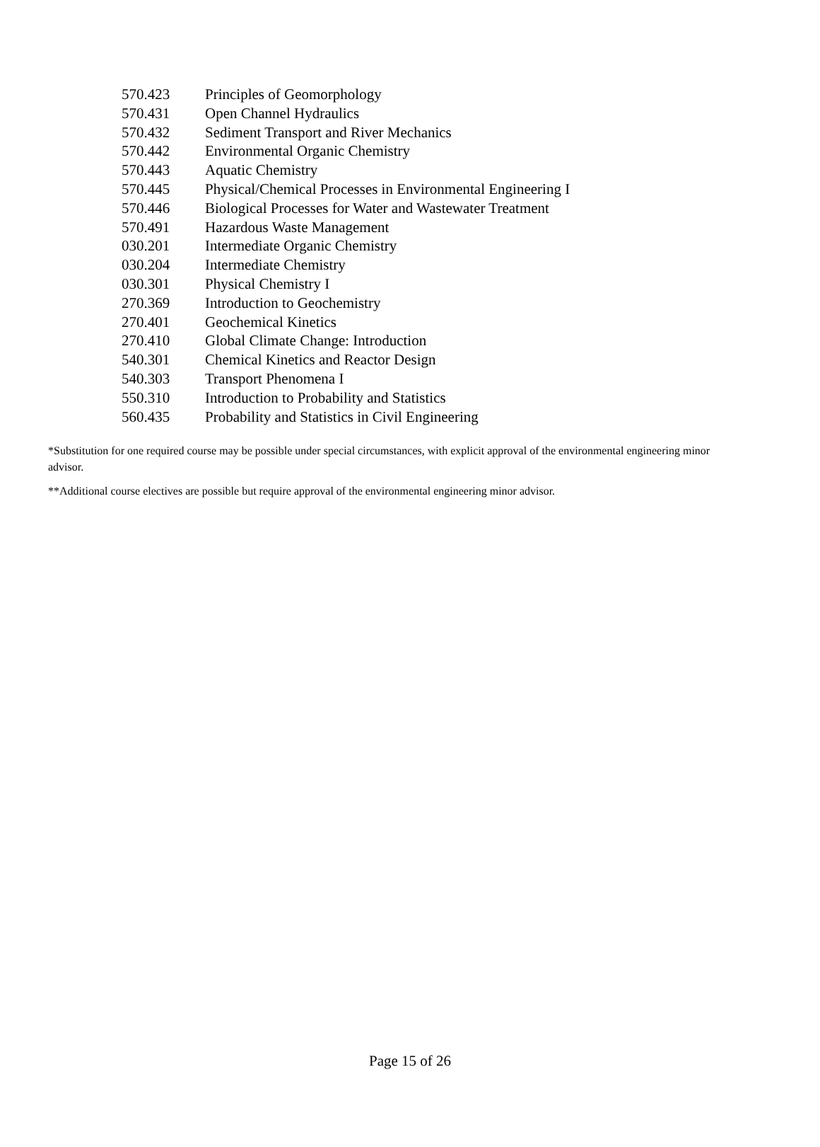| 570.423 | Principles of Geomorphology |
| 570.431 | Open Channel Hydraulics |
| 570.432 | Sediment Transport and River Mechanics |
| 570.442 | Environmental Organic Chemistry |
| 570.443 | Aquatic Chemistry |
| 570.445 | Physical/Chemical Processes in Environmental Engineering I |
| 570.446 | Biological Processes for Water and Wastewater Treatment |
| 570.491 | Hazardous Waste Management |
| 030.201 | Intermediate Organic Chemistry |
| 030.204 | Intermediate Chemistry |
| 030.301 | Physical Chemistry I |
| 270.369 | Introduction to Geochemistry |
| 270.401 | Geochemical Kinetics |
| 270.410 | Global Climate Change: Introduction |
| 540.301 | Chemical Kinetics and Reactor Design |
| 540.303 | Transport Phenomena I |
| 550.310 | Introduction to Probability and Statistics |
| 560.435 | Probability and Statistics in Civil Engineering |
*Substitution for one required course may be possible under special circumstances, with explicit approval of the environmental engineering minor advisor.
**Additional course electives are possible but require approval of the environmental engineering minor advisor.
Page 15 of 26